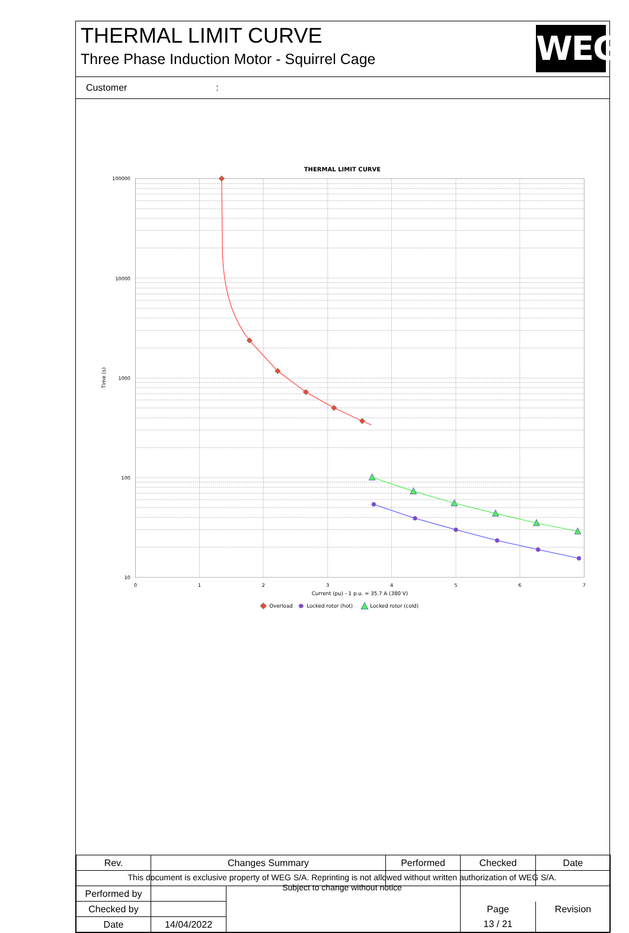THERMAL LIMIT CURVE
Three Phase Induction Motor - Squirrel Cage
WEG
Customer:
THERMAL LIMIT CURVE
100000
10000
1000
100
10
0
1
2
3
4
5
6
7
Current (pu) - 1 p.u. = 35.7 A (380 V)
Time (s)
Overload
Locked rotor (hot)
Locked rotor (cold)
| Rev. | Changes Summary | | Performed | Checked | Date |
| Performed by | | | | | |
| Checked by | | | | Page | Revision |
| Date | 14/04/2022 | | | 13 / 21 | |
This document is exclusive property of WEG S/A. Reprinting is not allowed without written authorization of WEG S/A.
Subject to change without notice